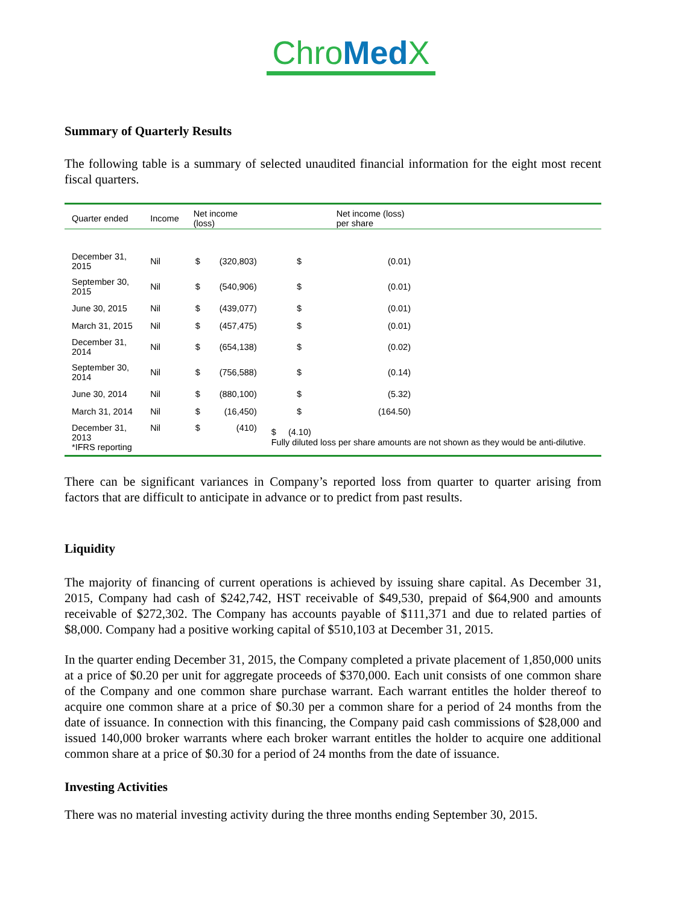Chro Med X
Summary of Quarterly Results
The following table is a summary of selected unaudited financial information for the eight most recent fiscal quarters.
| Quarter ended | Income | Net income (loss) | | Net income (loss) per share | | |
| --- | --- | --- | --- | --- | --- | --- |
| December 31, 2015 | Nil | $ | (320,803) | $ | (0.01) | |
| September 30, 2015 | Nil | $ | (540,906) | $ | (0.01) | |
| June 30, 2015 | Nil | $ | (439,077) | $ | (0.01) | |
| March 31, 2015 | Nil | $ | (457,475) | $ | (0.01) | |
| December 31, 2014 | Nil | $ | (654,138) | $ | (0.02) | |
| September 30, 2014 | Nil | $ | (756,588) | $ | (0.14) | |
| June 30, 2014 | Nil | $ | (880,100) | $ | (5.32) | |
| March 31, 2014 | Nil | $ | (16,450) | $ | (164.50) | |
| December 31, 2013 *IFRS reporting | Nil | $ | (410) | $ (4.10) Fully diluted loss per share amounts are not shown as they would be anti-dilutive. | | |
There can be significant variances in Company’s reported loss from quarter to quarter arising from factors that are difficult to anticipate in advance or to predict from past results.
Liquidity
The majority of financing of current operations is achieved by issuing share capital. As December 31, 2015, Company had cash of $242,742, HST receivable of $49,530, prepaid of $64,900 and amounts receivable of $272,302. The Company has accounts payable of $111,371 and due to related parties of $8,000. Company had a positive working capital of $510,103 at December 31, 2015.
In the quarter ending December 31, 2015, the Company completed a private placement of 1,850,000 units at a price of $0.20 per unit for aggregate proceeds of $370,000. Each unit consists of one common share of the Company and one common share purchase warrant. Each warrant entitles the holder thereof to acquire one common share at a price of $0.30 per a common share for a period of 24 months from the date of issuance. In connection with this financing, the Company paid cash commissions of $28,000 and issued 140,000 broker warrants where each broker warrant entitles the holder to acquire one additional common share at a price of $0.30 for a period of 24 months from the date of issuance.
Investing Activities
There was no material investing activity during the three months ending September 30, 2015.